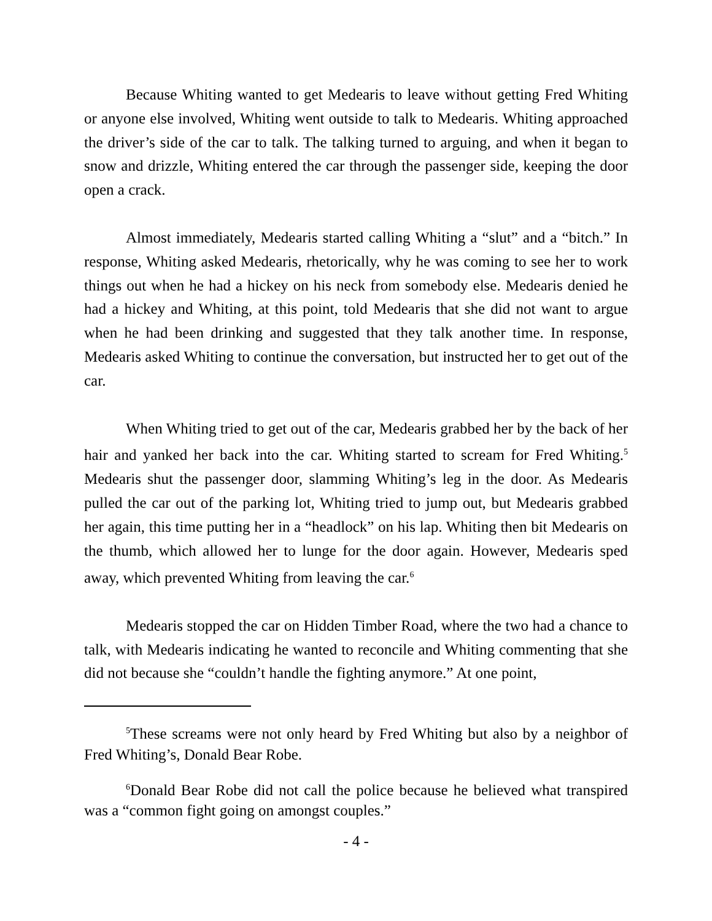Because Whiting wanted to get Medearis to leave without getting Fred Whiting or anyone else involved, Whiting went outside to talk to Medearis. Whiting approached the driver’s side of the car to talk. The talking turned to arguing, and when it began to snow and drizzle, Whiting entered the car through the passenger side, keeping the door open a crack.
Almost immediately, Medearis started calling Whiting a “slut” and a “bitch.” In response, Whiting asked Medearis, rhetorically, why he was coming to see her to work things out when he had a hickey on his neck from somebody else. Medearis denied he had a hickey and Whiting, at this point, told Medearis that she did not want to argue when he had been drinking and suggested that they talk another time. In response, Medearis asked Whiting to continue the conversation, but instructed her to get out of the car.
When Whiting tried to get out of the car, Medearis grabbed her by the back of her hair and yanked her back into the car. Whiting started to scream for Fred Whiting.<sup>5</sup> Medearis shut the passenger door, slamming Whiting’s leg in the door. As Medearis pulled the car out of the parking lot, Whiting tried to jump out, but Medearis grabbed her again, this time putting her in a “headlock” on his lap. Whiting then bit Medearis on the thumb, which allowed her to lunge for the door again. However, Medearis sped away, which prevented Whiting from leaving the car.<sup>6</sup>
Medearis stopped the car on Hidden Timber Road, where the two had a chance to talk, with Medearis indicating he wanted to reconcile and Whiting commenting that she did not because she “couldn’t handle the fighting anymore.” At one point,
<sup>5</sup> These screams were not only heard by Fred Whiting but also by a neighbor of Fred Whiting’s, Donald Bear Robe.
<sup>6</sup> Donald Bear Robe did not call the police because he believed what transpired was a “common fight going on amongst couples.”
- 4 -